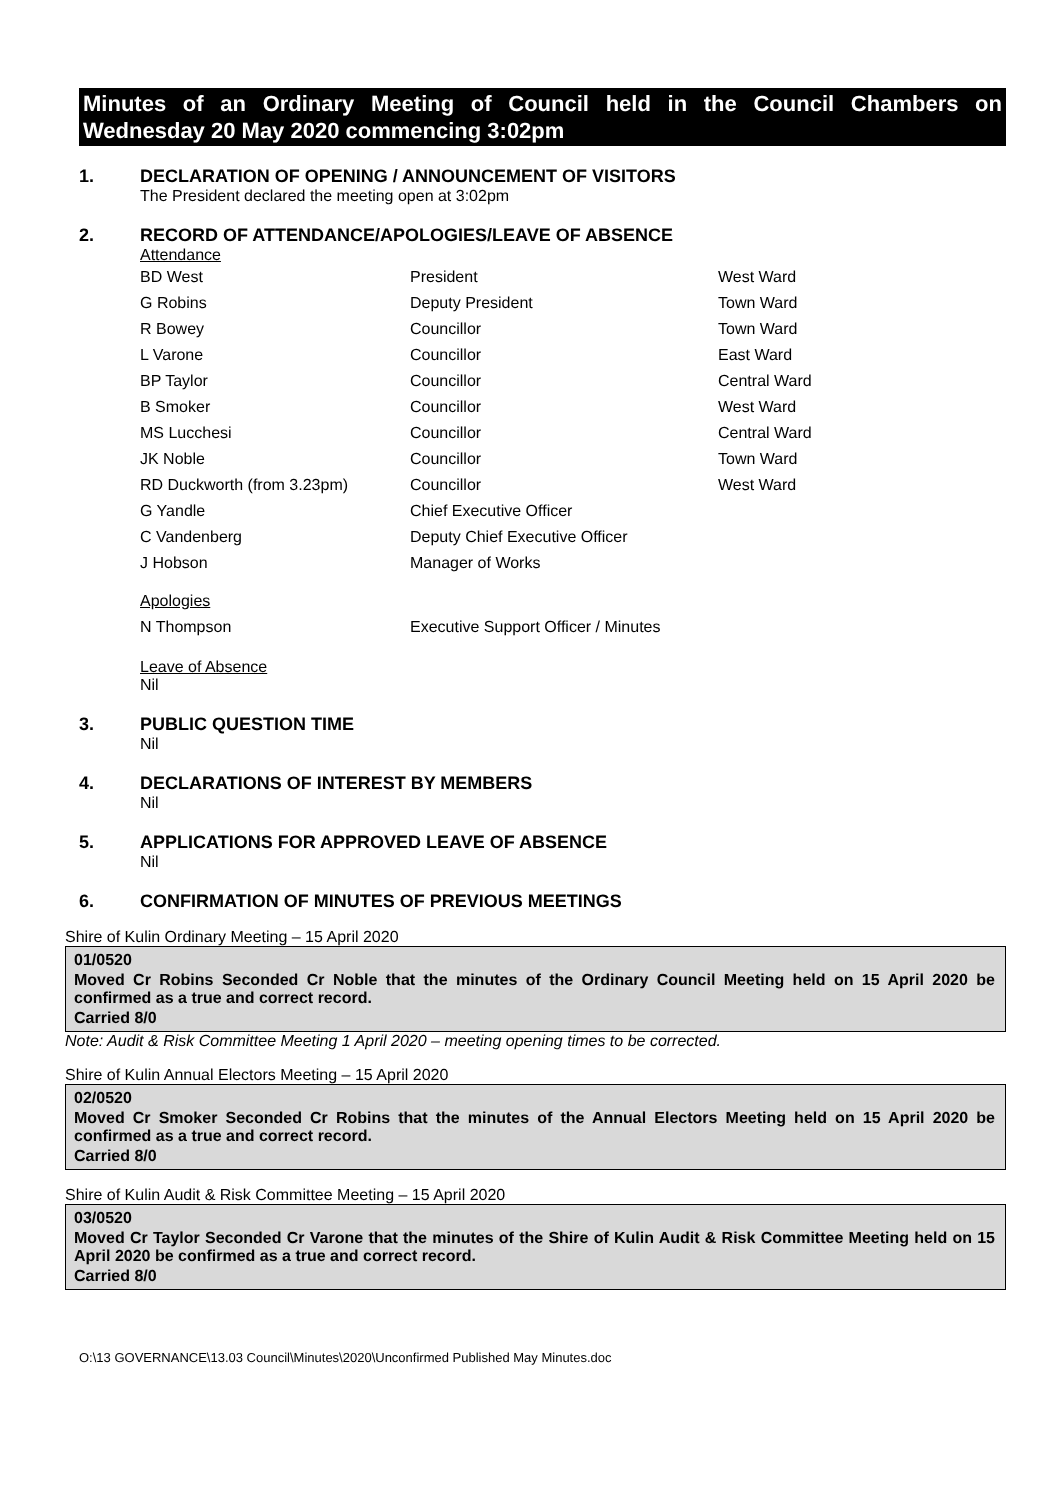Minutes of an Ordinary Meeting of Council held in the Council Chambers on Wednesday 20 May 2020 commencing 3:02pm
1. DECLARATION OF OPENING / ANNOUNCEMENT OF VISITORS
The President declared the meeting open at 3:02pm
2. RECORD OF ATTENDANCE/APOLOGIES/LEAVE OF ABSENCE
Attendance
| BD West | President | West Ward |
| G Robins | Deputy President | Town Ward |
| R Bowey | Councillor | Town Ward |
| L Varone | Councillor | East Ward |
| BP Taylor | Councillor | Central Ward |
| B Smoker | Councillor | West Ward |
| MS Lucchesi | Councillor | Central Ward |
| JK Noble | Councillor | Town Ward |
| RD Duckworth (from 3.23pm) | Councillor | West Ward |
| G Yandle | Chief Executive Officer | |
| C Vandenberg | Deputy Chief Executive Officer | |
| J Hobson | Manager of Works | |
| Apologies | | |
| N Thompson | Executive Support Officer / Minutes | |
Leave of Absence
Nil
3. PUBLIC QUESTION TIME
Nil
4. DECLARATIONS OF INTEREST BY MEMBERS
Nil
5. APPLICATIONS FOR APPROVED LEAVE OF ABSENCE
Nil
6. CONFIRMATION OF MINUTES OF PREVIOUS MEETINGS
Shire of Kulin Ordinary Meeting – 15 April 2020
01/0520
Moved Cr Robins Seconded Cr Noble that the minutes of the Ordinary Council Meeting held on 15 April 2020 be confirmed as a true and correct record.
Carried 8/0
Note: Audit & Risk Committee Meeting 1 April 2020 – meeting opening times to be corrected.
Shire of Kulin Annual Electors Meeting – 15 April 2020
02/0520
Moved Cr Smoker Seconded Cr Robins that the minutes of the Annual Electors Meeting held on 15 April 2020 be confirmed as a true and correct record.
Carried 8/0
Shire of Kulin Audit & Risk Committee Meeting – 15 April 2020
03/0520
Moved Cr Taylor Seconded Cr Varone that the minutes of the Shire of Kulin Audit & Risk Committee Meeting held on 15 April 2020 be confirmed as a true and correct record.
Carried 8/0
O:\13 GOVERNANCE\13.03 Council\Minutes\2020\Unconfirmed Published May Minutes.doc